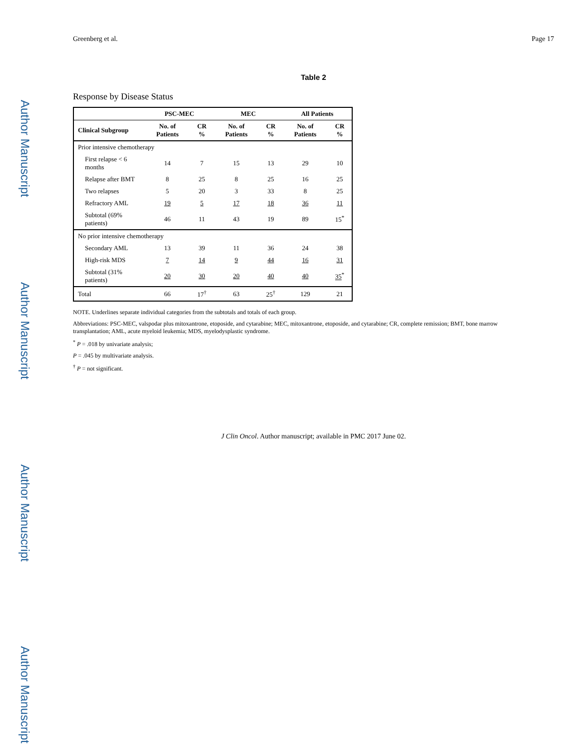Author Manuscript
Author Manuscript
Author Manuscript
Author Manuscript
Greenberg et al. Page 17
Table 2
Response by Disease Status
| | PSC-MEC | | MEC | | All Patients | |
| --- | --- | --- | --- | --- | --- | --- |
| Clinical Subgroup | No. of Patients | CR % | No. of Patients | CR % | No. of Patients | CR % |
| Prior intensive chemotherapy | | | | | | |
| First relapse < 6 months | 14 | 7 | 15 | 13 | 29 | 10 |
| Relapse after BMT | 8 | 25 | 8 | 25 | 16 | 25 |
| Two relapses | 5 | 20 | 3 | 33 | 8 | 25 |
| Refractory AML | 19 | 5 | 17 | 18 | 36 | 11 |
| Subtotal (69% patients) | 46 | 11 | 43 | 19 | 89 | 15<sup>*</sup> |
| No prior intensive chemotherapy | | | | | | |
| Secondary AML | 13 | 39 | 11 | 36 | 24 | 38 |
| High-risk MDS | 7 | 14 | 9 | 44 | 16 | 31 |
| Subtotal (31% patients) | 20 | 30 | 20 | 40 | 40 | 35<sup>*</sup> |
| Total | 66 | 17<sup>†</sup> | 63 | 25<sup>†</sup> | 129 | 21 |
NOTE. Underlines separate individual categories from the subtotals and totals of each group.
Abbreviations: PSC-MEC, valspodar plus mitoxantrone, etoposide, and cytarabine; MEC, mitoxantrone, etoposide, and cytarabine; CR, complete remission; BMT, bone marrow transplantation; AML, acute myeloid leukemia; MDS, myelodysplastic syndrome.
<sup>*</sup> P = .018 by univariate analysis;
P = .045 by multivariate analysis.
<sup>†</sup> P = not significant.
J Clin Oncol. Author manuscript; available in PMC 2017 June 02.